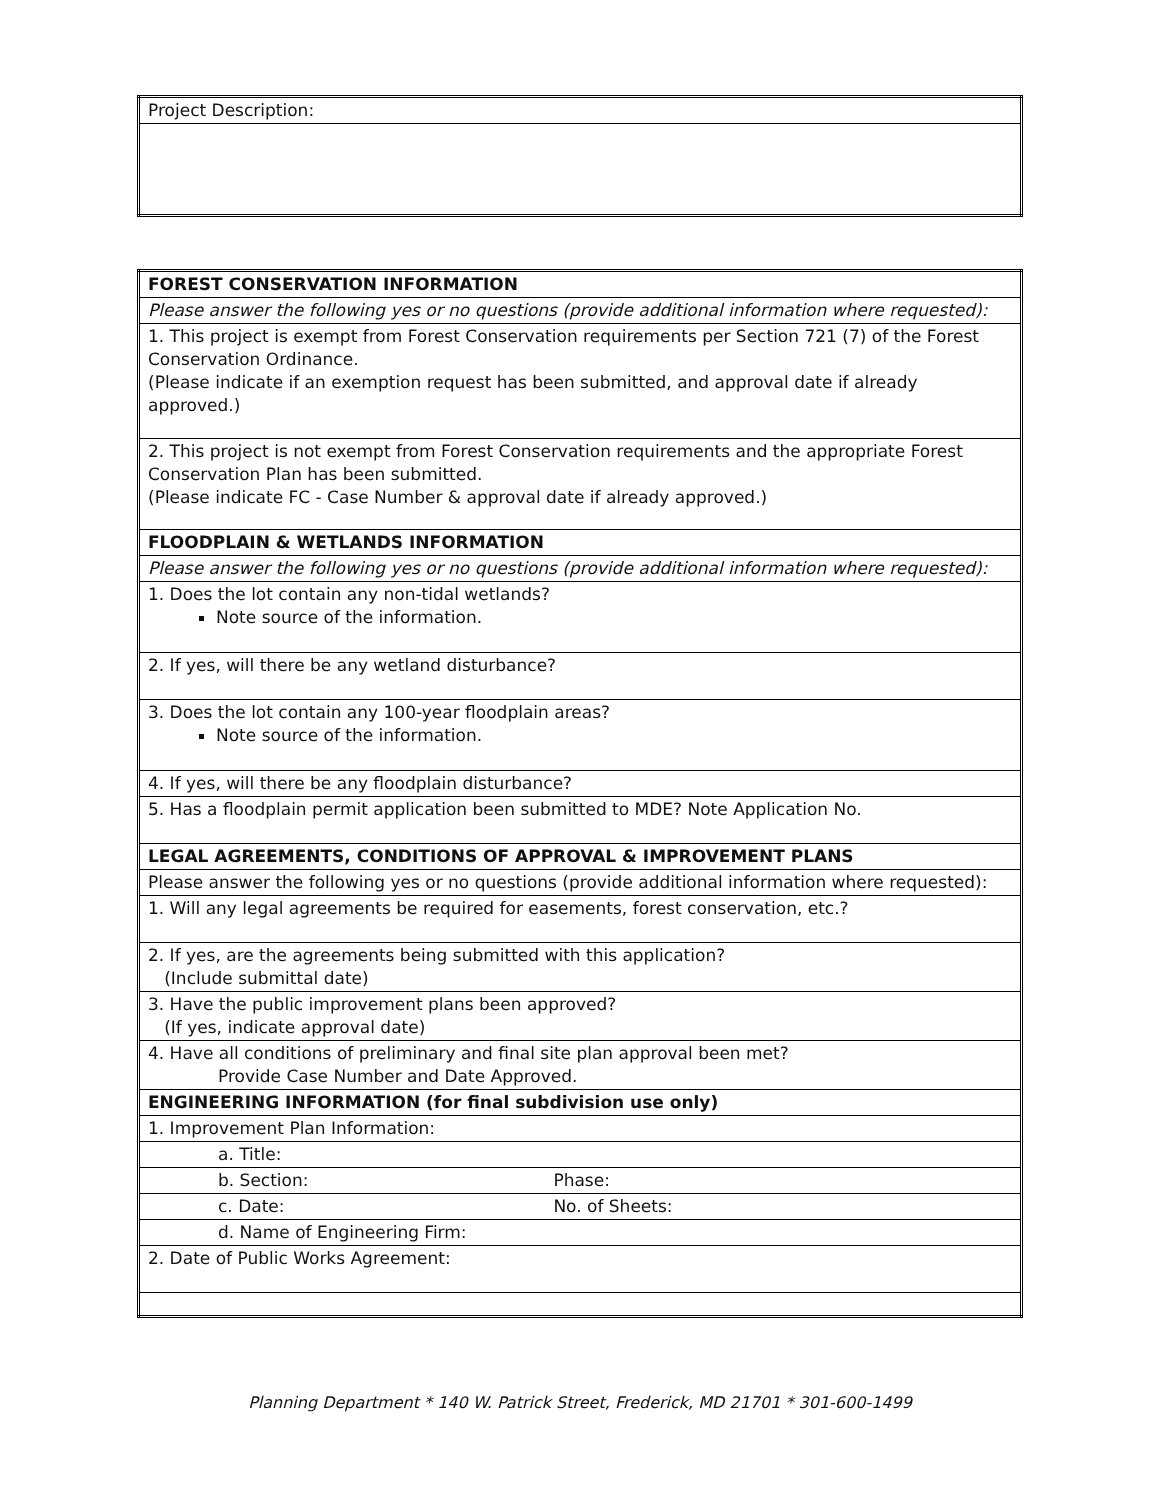| Project Description: |
| FOREST CONSERVATION INFORMATION |
| Please answer the following yes or no questions (provide additional information where requested): |
| 1. This project is exempt from Forest Conservation requirements per Section 721 (7) of the Forest Conservation Ordinance. (Please indicate if an exemption request has been submitted, and approval date if already approved.) |
| 2. This project is not exempt from Forest Conservation requirements and the appropriate Forest Conservation Plan has been submitted. (Please indicate FC - Case Number & approval date if already approved.) |
| FLOODPLAIN & WETLANDS INFORMATION |
| Please answer the following yes or no questions (provide additional information where requested): |
| 1. Does the lot contain any non-tidal wetlands? Note source of the information. |
| 2. If yes, will there be any wetland disturbance? |
| 3. Does the lot contain any 100-year floodplain areas? Note source of the information. |
| 4. If yes, will there be any floodplain disturbance? |
| 5. Has a floodplain permit application been submitted to MDE? Note Application No. |
| LEGAL AGREEMENTS, CONDITIONS OF APPROVAL & IMPROVEMENT PLANS |
| Please answer the following yes or no questions (provide additional information where requested): |
| 1. Will any legal agreements be required for easements, forest conservation, etc.? |
| 2. If yes, are the agreements being submitted with this application? (Include submittal date) |
| 3. Have the public improvement plans been approved? (If yes, indicate approval date) |
| 4. Have all conditions of preliminary and final site plan approval been met? Provide Case Number and Date Approved. |
| ENGINEERING INFORMATION (for final subdivision use only) |
| 1. Improvement Plan Information: |
| a. Title: |
| b. Section: Phase: |
| c. Date: No. of Sheets: |
| d. Name of Engineering Firm: |
| 2. Date of Public Works Agreement: |
Planning Department * 140 W. Patrick Street, Frederick, MD 21701 * 301-600-1499